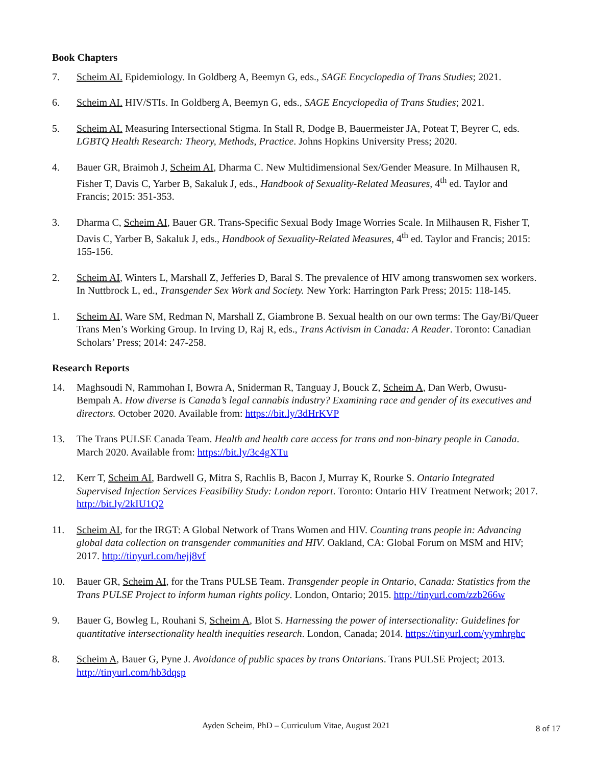Book Chapters
7. Scheim AI. Epidemiology. In Goldberg A, Beemyn G, eds., SAGE Encyclopedia of Trans Studies; 2021.
6. Scheim AI. HIV/STIs. In Goldberg A, Beemyn G, eds., SAGE Encyclopedia of Trans Studies; 2021.
5. Scheim AI. Measuring Intersectional Stigma. In Stall R, Dodge B, Bauermeister JA, Poteat T, Beyrer C, eds. LGBTQ Health Research: Theory, Methods, Practice. Johns Hopkins University Press; 2020.
4. Bauer GR, Braimoh J, Scheim AI, Dharma C. New Multidimensional Sex/Gender Measure. In Milhausen R, Fisher T, Davis C, Yarber B, Sakaluk J, eds., Handbook of Sexuality-Related Measures, 4<sup>th</sup> ed. Taylor and Francis; 2015: 351-353.
3. Dharma C, Scheim AI, Bauer GR. Trans-Specific Sexual Body Image Worries Scale. In Milhausen R, Fisher T, Davis C, Yarber B, Sakaluk J, eds., Handbook of Sexuality-Related Measures, 4<sup>th</sup> ed. Taylor and Francis; 2015: 155-156.
2. Scheim AI, Winters L, Marshall Z, Jefferies D, Baral S. The prevalence of HIV among transwomen sex workers. In Nuttbrock L, ed., Transgender Sex Work and Society. New York: Harrington Park Press; 2015: 118-145.
1. Scheim AI, Ware SM, Redman N, Marshall Z, Giambrone B. Sexual health on our own terms: The Gay/Bi/Queer Trans Men’s Working Group. In Irving D, Raj R, eds., Trans Activism in Canada: A Reader. Toronto: Canadian Scholars’ Press; 2014: 247-258.
Research Reports
14. Maghsoudi N, Rammohan I, Bowra A, Sniderman R, Tanguay J, Bouck Z, Scheim A, Dan Werb, Owusu-Bempah A. How diverse is Canada’s legal cannabis industry? Examining race and gender of its executives and directors. October 2020. Available from: https://bit.ly/3dHrKVP
13. The Trans PULSE Canada Team. Health and health care access for trans and non-binary people in Canada. March 2020. Available from: https://bit.ly/3c4gXTu
12. Kerr T, Scheim AI, Bardwell G, Mitra S, Rachlis B, Bacon J, Murray K, Rourke S. Ontario Integrated Supervised Injection Services Feasibility Study: London report. Toronto: Ontario HIV Treatment Network; 2017. http://bit.ly/2kIU1Q2
11. Scheim AI, for the IRGT: A Global Network of Trans Women and HIV. Counting trans people in: Advancing global data collection on transgender communities and HIV. Oakland, CA: Global Forum on MSM and HIV; 2017. http://tinyurl.com/hejj8vf
10. Bauer GR, Scheim AI, for the Trans PULSE Team. Transgender people in Ontario, Canada: Statistics from the Trans PULSE Project to inform human rights policy. London, Ontario; 2015. http://tinyurl.com/zzb266w
9. Bauer G, Bowleg L, Rouhani S, Scheim A, Blot S. Harnessing the power of intersectionality: Guidelines for quantitative intersectionality health inequities research. London, Canada; 2014. https://tinyurl.com/yymhrghc
8. Scheim A, Bauer G, Pyne J. Avoidance of public spaces by trans Ontarians. Trans PULSE Project; 2013. http://tinyurl.com/hb3dqsp
Ayden Scheim, PhD – Curriculum Vitae, August 2021
8 of 17